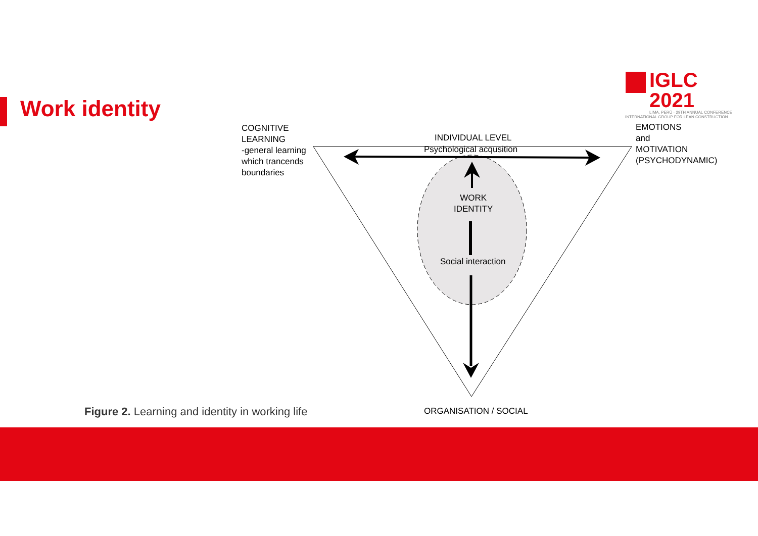Work identity
IGLC 2021
LIMA, PERÚ · 29TH ANNUAL CONFERENCE
INTERNATIONAL GROUP FOR LEAN CONSTRUCTION
COGNITIVE
LEARNING
-general learning
which trancends
boundaries
INDIVIDUAL LEVEL
Psychological acqusition
EMOTIONS
and
MOTIVATION
(PSYCHODYNAMIC)
WORK
IDENTITY
Social interaction
ORGANISATION / SOCIAL
Figure 2. Learning and identity in working life